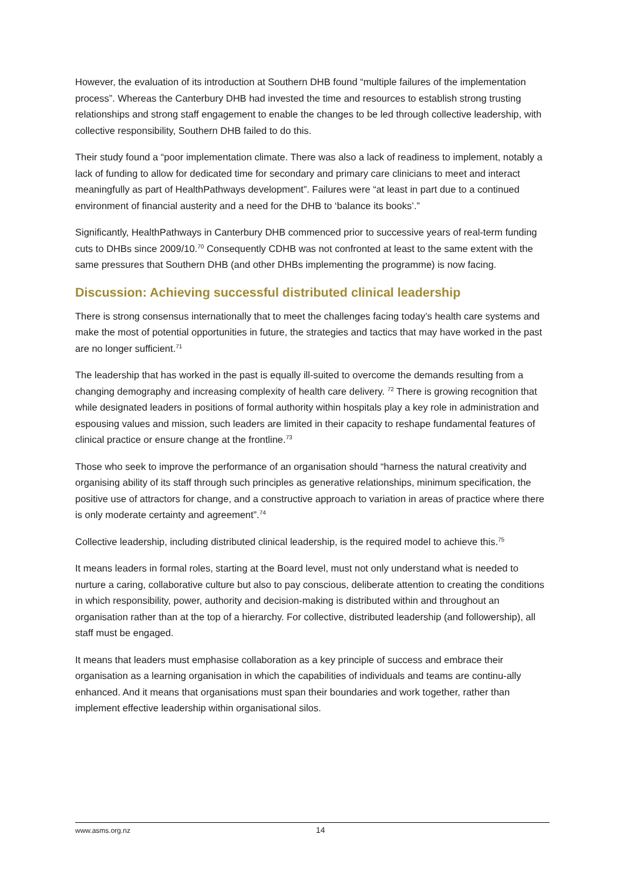However, the evaluation of its introduction at Southern DHB found “multiple failures of the implementation process”. Whereas the Canterbury DHB had invested the time and resources to establish strong trusting relationships and strong staff engagement to enable the changes to be led through collective leadership, with collective responsibility, Southern DHB failed to do this.
Their study found a “poor implementation climate. There was also a lack of readiness to implement, notably a lack of funding to allow for dedicated time for secondary and primary care clinicians to meet and interact meaningfully as part of HealthPathways development”. Failures were “at least in part due to a continued environment of financial austerity and a need for the DHB to ‘balance its books’.”
Significantly, HealthPathways in Canterbury DHB commenced prior to successive years of real-term funding cuts to DHBs since 2009/10.<sup>70</sup> Consequently CDHB was not confronted at least to the same extent with the same pressures that Southern DHB (and other DHBs implementing the programme) is now facing.
Discussion: Achieving successful distributed clinical leadership
There is strong consensus internationally that to meet the challenges facing today’s health care systems and make the most of potential opportunities in future, the strategies and tactics that may have worked in the past are no longer sufficient.<sup>71</sup>
The leadership that has worked in the past is equally ill-suited to overcome the demands resulting from a changing demography and increasing complexity of health care delivery. <sup>72</sup> There is growing recognition that while designated leaders in positions of formal authority within hospitals play a key role in administration and espousing values and mission, such leaders are limited in their capacity to reshape fundamental features of clinical practice or ensure change at the frontline.<sup>73</sup>
Those who seek to improve the performance of an organisation should “harness the natural creativity and organising ability of its staff through such principles as generative relationships, minimum specification, the positive use of attractors for change, and a constructive approach to variation in areas of practice where there is only moderate certainty and agreement”.<sup>74</sup>
Collective leadership, including distributed clinical leadership, is the required model to achieve this.<sup>75</sup>
It means leaders in formal roles, starting at the Board level, must not only understand what is needed to nurture a caring, collaborative culture but also to pay conscious, deliberate attention to creating the conditions in which responsibility, power, authority and decision-making is distributed within and throughout an organisation rather than at the top of a hierarchy. For collective, distributed leadership (and followership), all staff must be engaged.
It means that leaders must emphasise collaboration as a key principle of success and embrace their organisation as a learning organisation in which the capabilities of individuals and teams are continu-ally enhanced. And it means that organisations must span their boundaries and work together, rather than implement effective leadership within organisational silos.
www.asms.org.nz 14